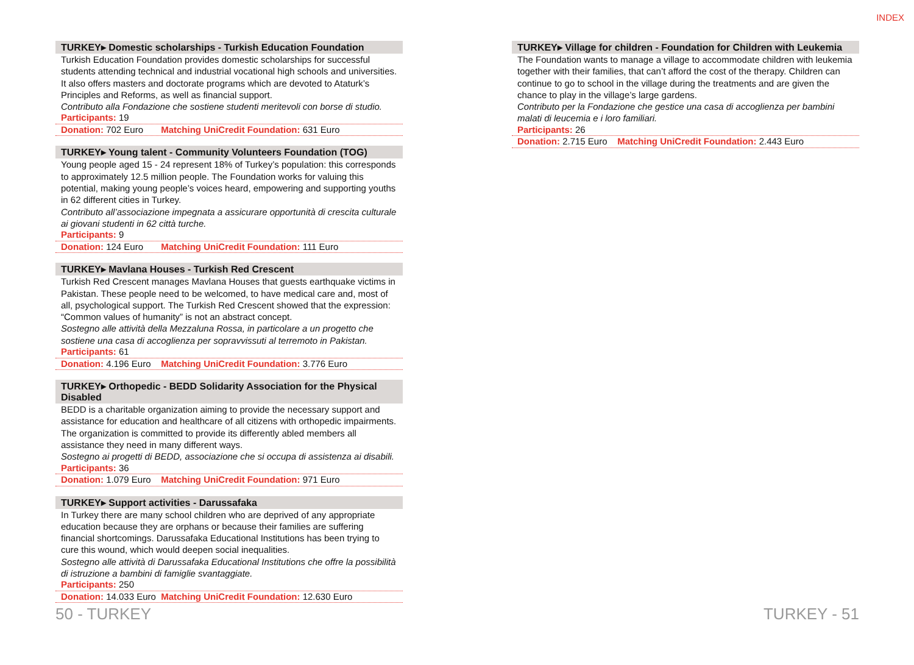INDEX
TURKEY▸ Domestic scholarships - Turkish Education Foundation
Turkish Education Foundation provides domestic scholarships for successful students attending technical and industrial vocational high schools and universities. It also offers masters and doctorate programs which are devoted to Ataturk’s Principles and Reforms, as well as financial support.
Contributo alla Fondazione che sostiene studenti meritevoli con borse di studio.
Participants: 19
Donation: 702 Euro Matching UniCredit Foundation: 631 Euro
TURKEY▸ Young talent - Community Volunteers Foundation (TOG)
Young people aged 15 - 24 represent 18% of Turkey’s population: this corresponds to approximately 12.5 million people. The Foundation works for valuing this potential, making young people’s voices heard, empowering and supporting youths in 62 different cities in Turkey.
Contributo all’associazione impegnata a assicurare opportunità di crescita culturale ai giovani studenti in 62 città turche.
Participants: 9
Donation: 124 Euro Matching UniCredit Foundation: 111 Euro
TURKEY▸ Mavlana Houses - Turkish Red Crescent
Turkish Red Crescent manages Mavlana Houses that guests earthquake victims in Pakistan. These people need to be welcomed, to have medical care and, most of all, psychological support. The Turkish Red Crescent showed that the expression: “Common values of humanity” is not an abstract concept.
Sostegno alle attività della Mezzaluna Rossa, in particolare a un progetto che sostiene una casa di accoglienza per sopravvissuti al terremoto in Pakistan.
Participants: 61
Donation: 4.196 Euro Matching UniCredit Foundation: 3.776 Euro
TURKEY▸ Orthopedic - BEDD Solidarity Association for the Physical Disabled
BEDD is a charitable organization aiming to provide the necessary support and assistance for education and healthcare of all citizens with orthopedic impairments. The organization is committed to provide its differently abled members all assistance they need in many different ways.
Sostegno ai progetti di BEDD, associazione che si occupa di assistenza ai disabili.
Participants: 36
Donation: 1.079 Euro Matching UniCredit Foundation: 971 Euro
TURKEY▸ Support activities - Darussafaka
In Turkey there are many school children who are deprived of any appropriate education because they are orphans or because their families are suffering financial shortcomings. Darussafaka Educational Institutions has been trying to cure this wound, which would deepen social inequalities.
Sostegno alle attività di Darussafaka Educational Institutions che offre la possibilità di istruzione a bambini di famiglie svantaggiate.
Participants: 250
Donation: 14.033 Euro Matching UniCredit Foundation: 12.630 Euro
TURKEY▸ Village for children - Foundation for Children with Leukemia
The Foundation wants to manage a village to accommodate children with leukemia together with their families, that can’t afford the cost of the therapy. Children can continue to go to school in the village during the treatments and are given the chance to play in the village’s large gardens.
Contributo per la Fondazione che gestice una casa di accoglienza per bambini malati di leucemia e i loro familiari.
Participants: 26
Donation: 2.715 Euro Matching UniCredit Foundation: 2.443 Euro
50 - TURKEY TURKEY - 51